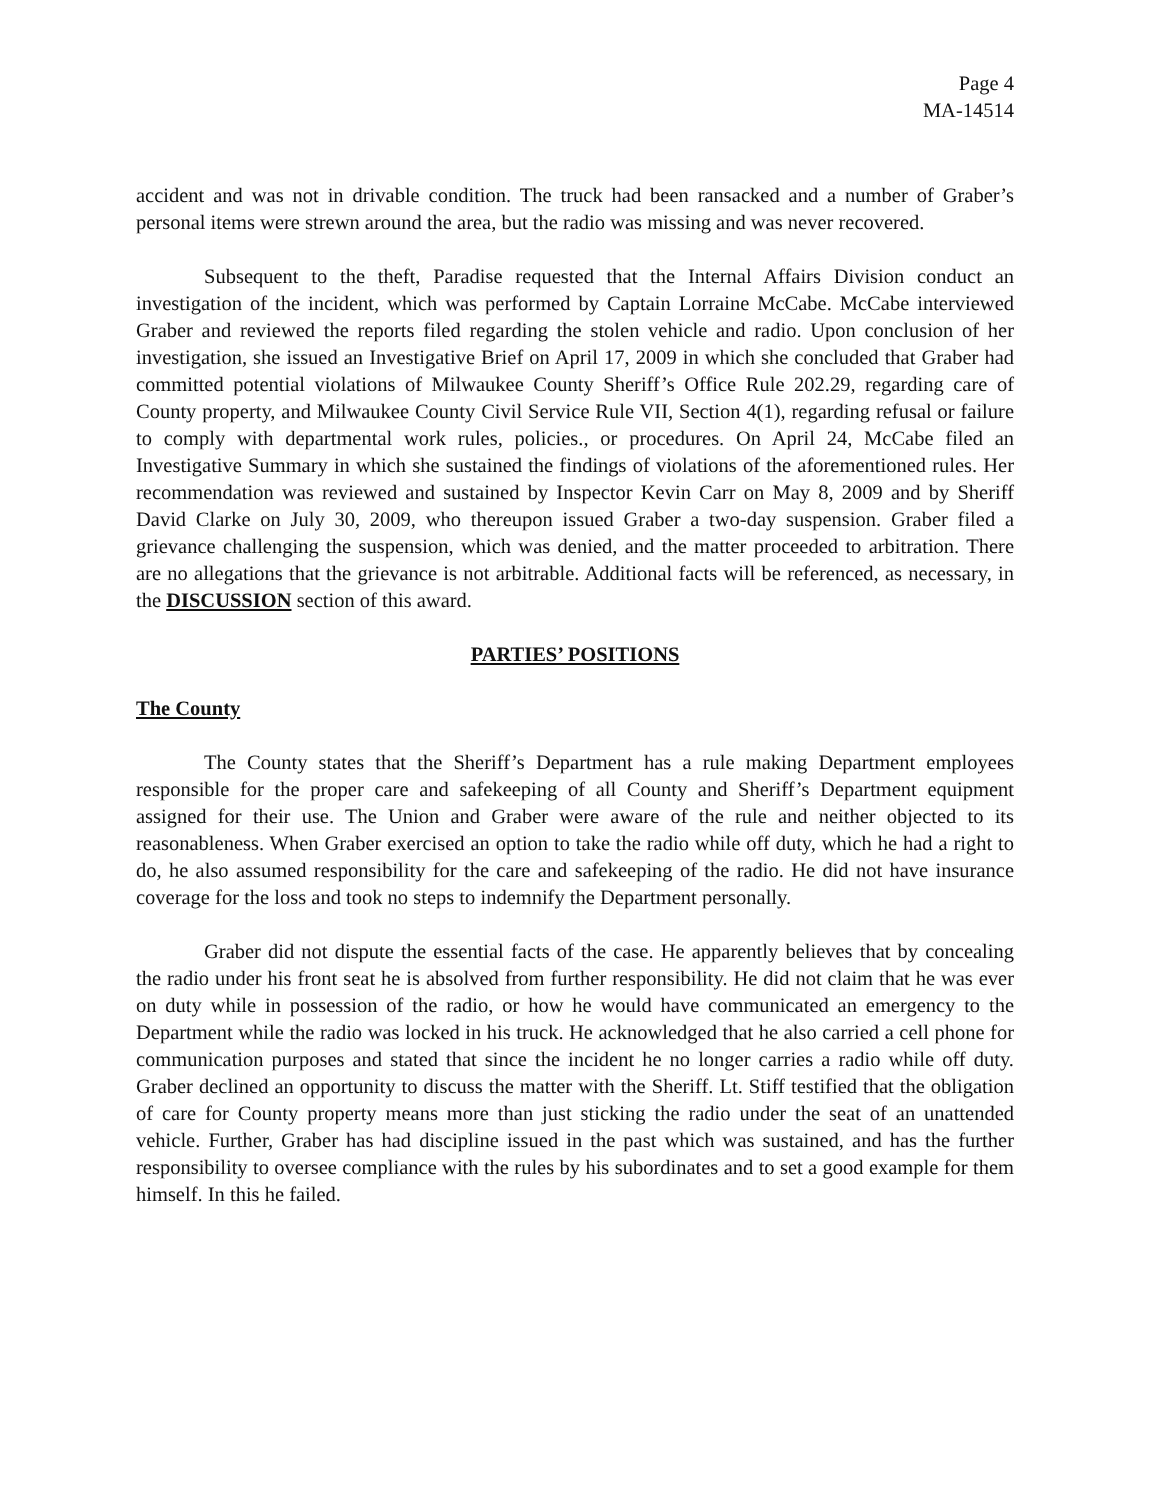Page 4
MA-14514
accident and was not in drivable condition. The truck had been ransacked and a number of Graber’s personal items were strewn around the area, but the radio was missing and was never recovered.
Subsequent to the theft, Paradise requested that the Internal Affairs Division conduct an investigation of the incident, which was performed by Captain Lorraine McCabe. McCabe interviewed Graber and reviewed the reports filed regarding the stolen vehicle and radio. Upon conclusion of her investigation, she issued an Investigative Brief on April 17, 2009 in which she concluded that Graber had committed potential violations of Milwaukee County Sheriff’s Office Rule 202.29, regarding care of County property, and Milwaukee County Civil Service Rule VII, Section 4(1), regarding refusal or failure to comply with departmental work rules, policies., or procedures. On April 24, McCabe filed an Investigative Summary in which she sustained the findings of violations of the aforementioned rules. Her recommendation was reviewed and sustained by Inspector Kevin Carr on May 8, 2009 and by Sheriff David Clarke on July 30, 2009, who thereupon issued Graber a two-day suspension. Graber filed a grievance challenging the suspension, which was denied, and the matter proceeded to arbitration. There are no allegations that the grievance is not arbitrable. Additional facts will be referenced, as necessary, in the DISCUSSION section of this award.
PARTIES’ POSITIONS
The County
The County states that the Sheriff’s Department has a rule making Department employees responsible for the proper care and safekeeping of all County and Sheriff’s Department equipment assigned for their use. The Union and Graber were aware of the rule and neither objected to its reasonableness. When Graber exercised an option to take the radio while off duty, which he had a right to do, he also assumed responsibility for the care and safekeeping of the radio. He did not have insurance coverage for the loss and took no steps to indemnify the Department personally.
Graber did not dispute the essential facts of the case. He apparently believes that by concealing the radio under his front seat he is absolved from further responsibility. He did not claim that he was ever on duty while in possession of the radio, or how he would have communicated an emergency to the Department while the radio was locked in his truck. He acknowledged that he also carried a cell phone for communication purposes and stated that since the incident he no longer carries a radio while off duty. Graber declined an opportunity to discuss the matter with the Sheriff. Lt. Stiff testified that the obligation of care for County property means more than just sticking the radio under the seat of an unattended vehicle. Further, Graber has had discipline issued in the past which was sustained, and has the further responsibility to oversee compliance with the rules by his subordinates and to set a good example for them himself. In this he failed.